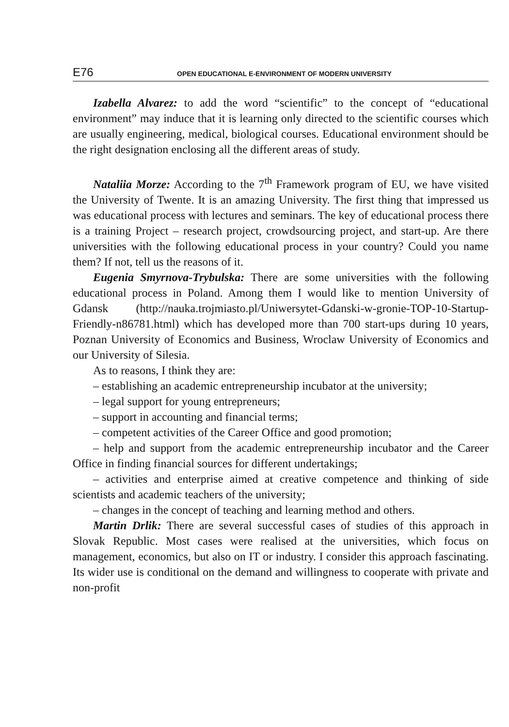E76 OPEN EDUCATIONAL E-ENVIRONMENT OF MODERN UNIVERSITY
Izabella Alvarez: to add the word “scientific” to the concept of “educational environment” may induce that it is learning only directed to the scientific courses which are usually engineering, medical, biological courses. Educational environment should be the right designation enclosing all the different areas of study.
Nataliia Morze: According to the 7<sup>th</sup> Framework program of EU, we have visited the University of Twente. It is an amazing University. The first thing that impressed us was educational process with lectures and seminars. The key of educational process there is a training Project – research project, crowdsourcing project, and start-up. Are there universities with the following educational process in your country? Could you name them? If not, tell us the reasons of it.
Eugenia Smyrnova-Trybulska: There are some universities with the following educational process in Poland. Among them I would like to mention University of Gdansk (http://nauka.trojmiasto.pl/Uniwersytet-Gdanski-w-gronie-TOP-10-Startup-Friendly-n86781.html) which has developed more than 700 start-ups during 10 years, Poznan University of Economics and Business, Wroclaw University of Economics and our University of Silesia.
As to reasons, I think they are:
– establishing an academic entrepreneurship incubator at the university;
– legal support for young entrepreneurs;
– support in accounting and financial terms;
– competent activities of the Career Office and good promotion;
– help and support from the academic entrepreneurship incubator and the Career Office in finding financial sources for different undertakings;
– activities and enterprise aimed at creative competence and thinking of side scientists and academic teachers of the university;
– changes in the concept of teaching and learning method and others.
Martin Drlik: There are several successful cases of studies of this approach in Slovak Republic. Most cases were realised at the universities, which focus on management, economics, but also on IT or industry. I consider this approach fascinating. Its wider use is conditional on the demand and willingness to cooperate with private and non-profit